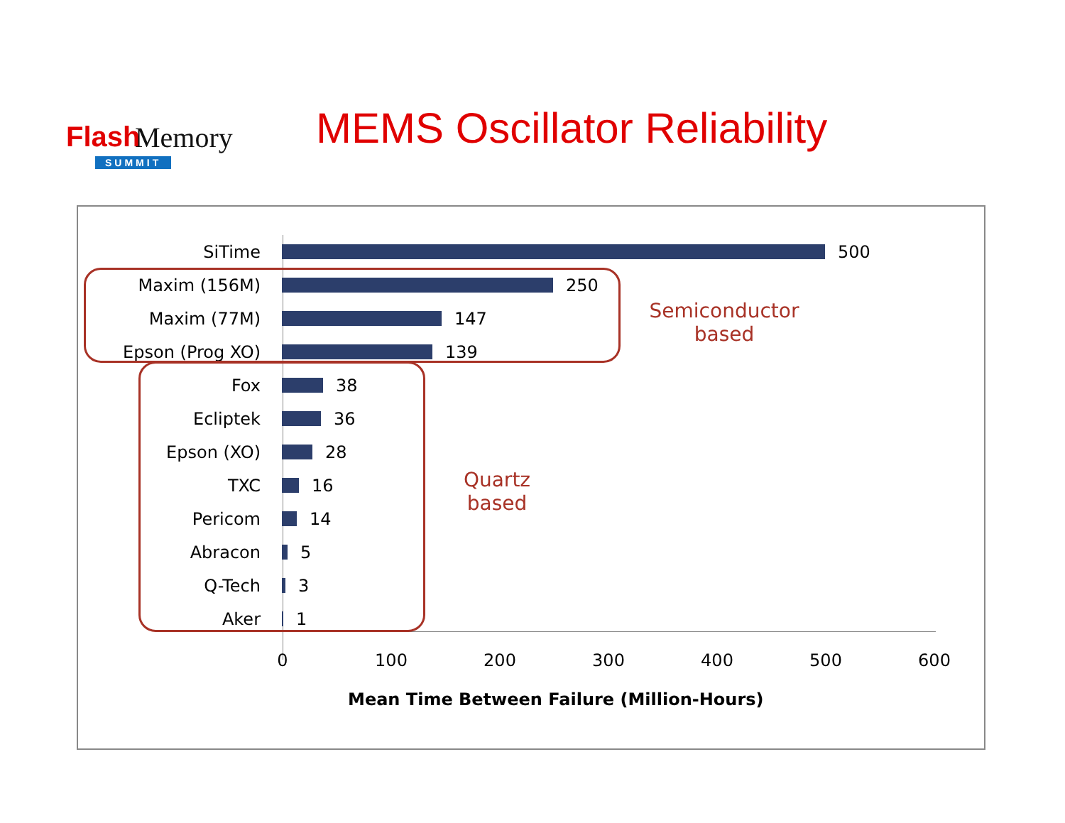Flash Memory
SUMMIT
MEMS Oscillator Reliability
SiTime 500
Maxim (156M) 250
Maxim (77M) 147
Epson (Prog XO) 139
Fox 38
Ecliptek 36
Epson (XO) 28
TXC 16
Pericom 14
Abracon 5
Q-Tech 3
Aker 1
0 100 200 300 400 500 600
Mean Time Between Failure (Million-Hours)
Semiconductor
based
Quartz
based